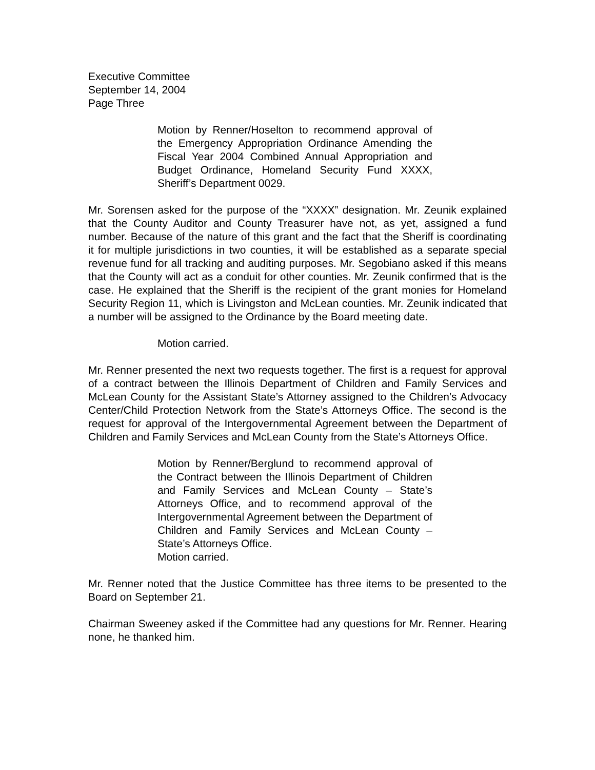Executive Committee
September 14, 2004
Page Three
Motion by Renner/Hoselton to recommend approval of the Emergency Appropriation Ordinance Amending the Fiscal Year 2004 Combined Annual Appropriation and Budget Ordinance, Homeland Security Fund XXXX, Sheriff’s Department 0029.
Mr. Sorensen asked for the purpose of the “XXXX” designation. Mr. Zeunik explained that the County Auditor and County Treasurer have not, as yet, assigned a fund number. Because of the nature of this grant and the fact that the Sheriff is coordinating it for multiple jurisdictions in two counties, it will be established as a separate special revenue fund for all tracking and auditing purposes. Mr. Segobiano asked if this means that the County will act as a conduit for other counties. Mr. Zeunik confirmed that is the case. He explained that the Sheriff is the recipient of the grant monies for Homeland Security Region 11, which is Livingston and McLean counties. Mr. Zeunik indicated that a number will be assigned to the Ordinance by the Board meeting date.
Motion carried.
Mr. Renner presented the next two requests together. The first is a request for approval of a contract between the Illinois Department of Children and Family Services and McLean County for the Assistant State’s Attorney assigned to the Children’s Advocacy Center/Child Protection Network from the State’s Attorneys Office. The second is the request for approval of the Intergovernmental Agreement between the Department of Children and Family Services and McLean County from the State’s Attorneys Office.
Motion by Renner/Berglund to recommend approval of the Contract between the Illinois Department of Children and Family Services and McLean County – State’s Attorneys Office, and to recommend approval of the Intergovernmental Agreement between the Department of Children and Family Services and McLean County – State’s Attorneys Office.
Motion carried.
Mr. Renner noted that the Justice Committee has three items to be presented to the Board on September 21.
Chairman Sweeney asked if the Committee had any questions for Mr. Renner. Hearing none, he thanked him.